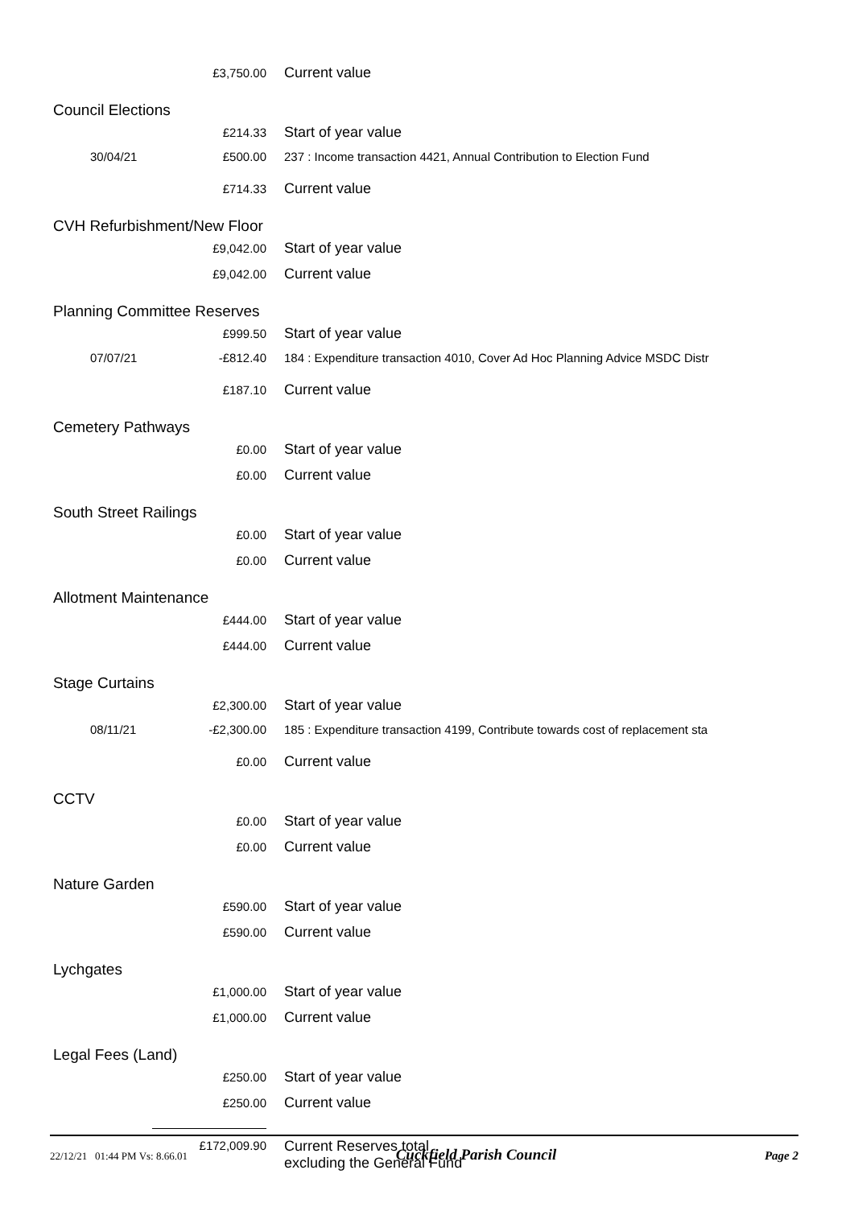£3,750.00 Current value
Council Elections
£214.33 Start of year value
30/04/21 £500.00 237 : Income transaction 4421, Annual Contribution to Election Fund
£714.33 Current value
CVH Refurbishment/New Floor
£9,042.00 Start of year value
£9,042.00 Current value
Planning Committee Reserves
£999.50 Start of year value
07/07/21 -£812.40 184 : Expenditure transaction 4010, Cover Ad Hoc Planning Advice MSDC Distr
£187.10 Current value
Cemetery Pathways
£0.00 Start of year value
£0.00 Current value
South Street Railings
£0.00 Start of year value
£0.00 Current value
Allotment Maintenance
£444.00 Start of year value
£444.00 Current value
Stage Curtains
£2,300.00 Start of year value
08/11/21 -£2,300.00 185 : Expenditure transaction 4199, Contribute towards cost of replacement sta
£0.00 Current value
CCTV
£0.00 Start of year value
£0.00 Current value
Nature Garden
£590.00 Start of year value
£590.00 Current value
Lychgates
£1,000.00 Start of year value
£1,000.00 Current value
Legal Fees (Land)
£250.00 Start of year value
£250.00 Current value
£172,009.90 Current Reserves total
excluding the General Fund
22/12/21 01:44 PM Vs: 8.66.01 Cuckfield Parish Council Page 2